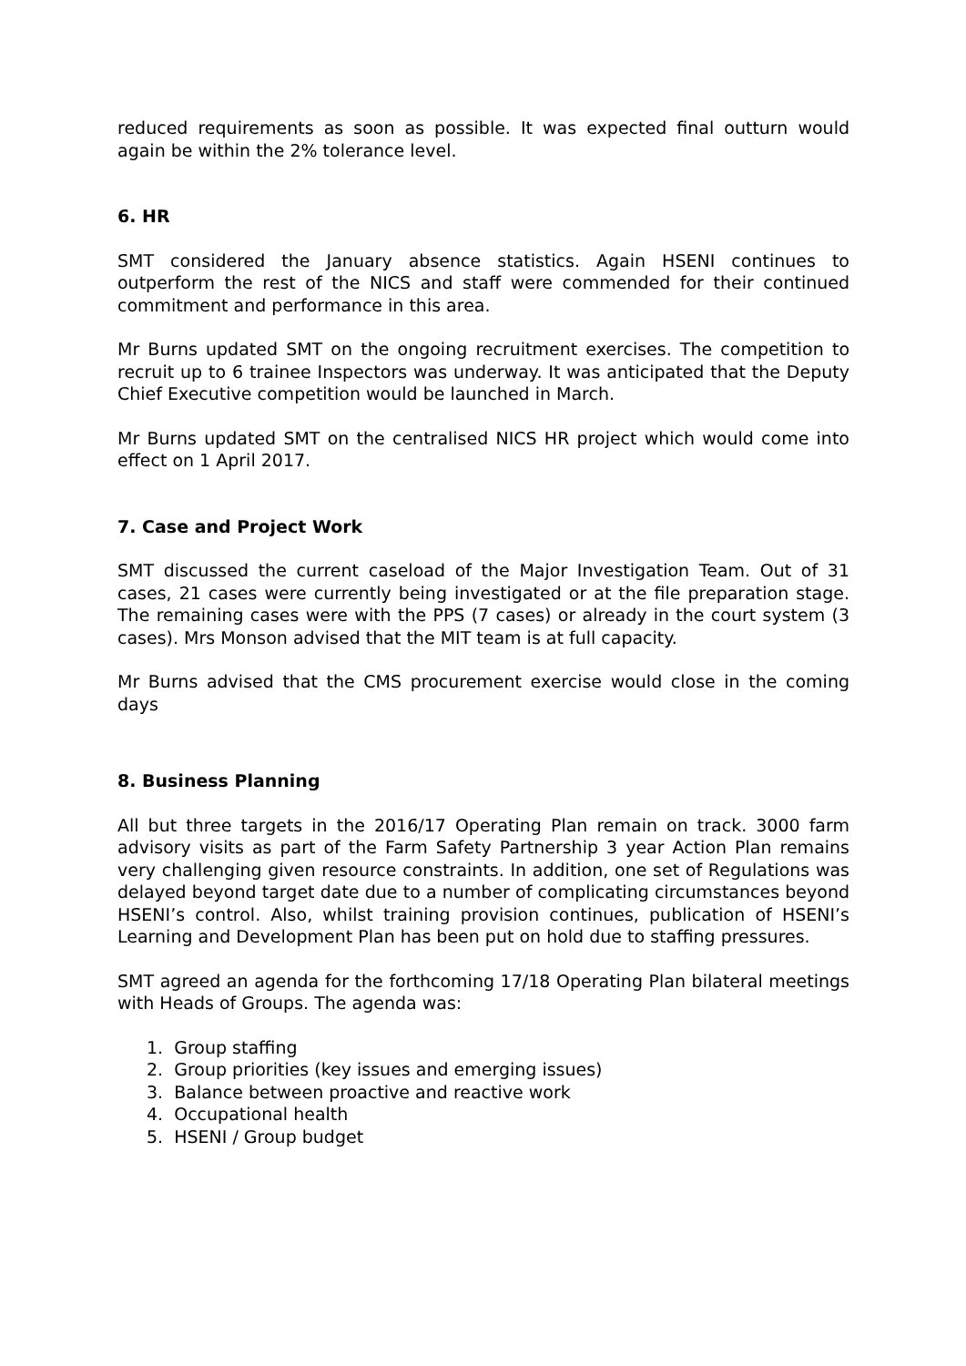reduced requirements as soon as possible. It was expected final outturn would again be within the 2% tolerance level.
6. HR
SMT considered the January absence statistics. Again HSENI continues to outperform the rest of the NICS and staff were commended for their continued commitment and performance in this area.
Mr Burns updated SMT on the ongoing recruitment exercises. The competition to recruit up to 6 trainee Inspectors was underway. It was anticipated that the Deputy Chief Executive competition would be launched in March.
Mr Burns updated SMT on the centralised NICS HR project which would come into effect on 1 April 2017.
7. Case and Project Work
SMT discussed the current caseload of the Major Investigation Team. Out of 31 cases, 21 cases were currently being investigated or at the file preparation stage. The remaining cases were with the PPS (7 cases) or already in the court system (3 cases). Mrs Monson advised that the MIT team is at full capacity.
Mr Burns advised that the CMS procurement exercise would close in the coming days
8. Business Planning
All but three targets in the 2016/17 Operating Plan remain on track. 3000 farm advisory visits as part of the Farm Safety Partnership 3 year Action Plan remains very challenging given resource constraints. In addition, one set of Regulations was delayed beyond target date due to a number of complicating circumstances beyond HSENI’s control. Also, whilst training provision continues, publication of HSENI’s Learning and Development Plan has been put on hold due to staffing pressures.
SMT agreed an agenda for the forthcoming 17/18 Operating Plan bilateral meetings with Heads of Groups. The agenda was:
1. Group staffing
2. Group priorities (key issues and emerging issues)
3. Balance between proactive and reactive work
4. Occupational health
5. HSENI / Group budget